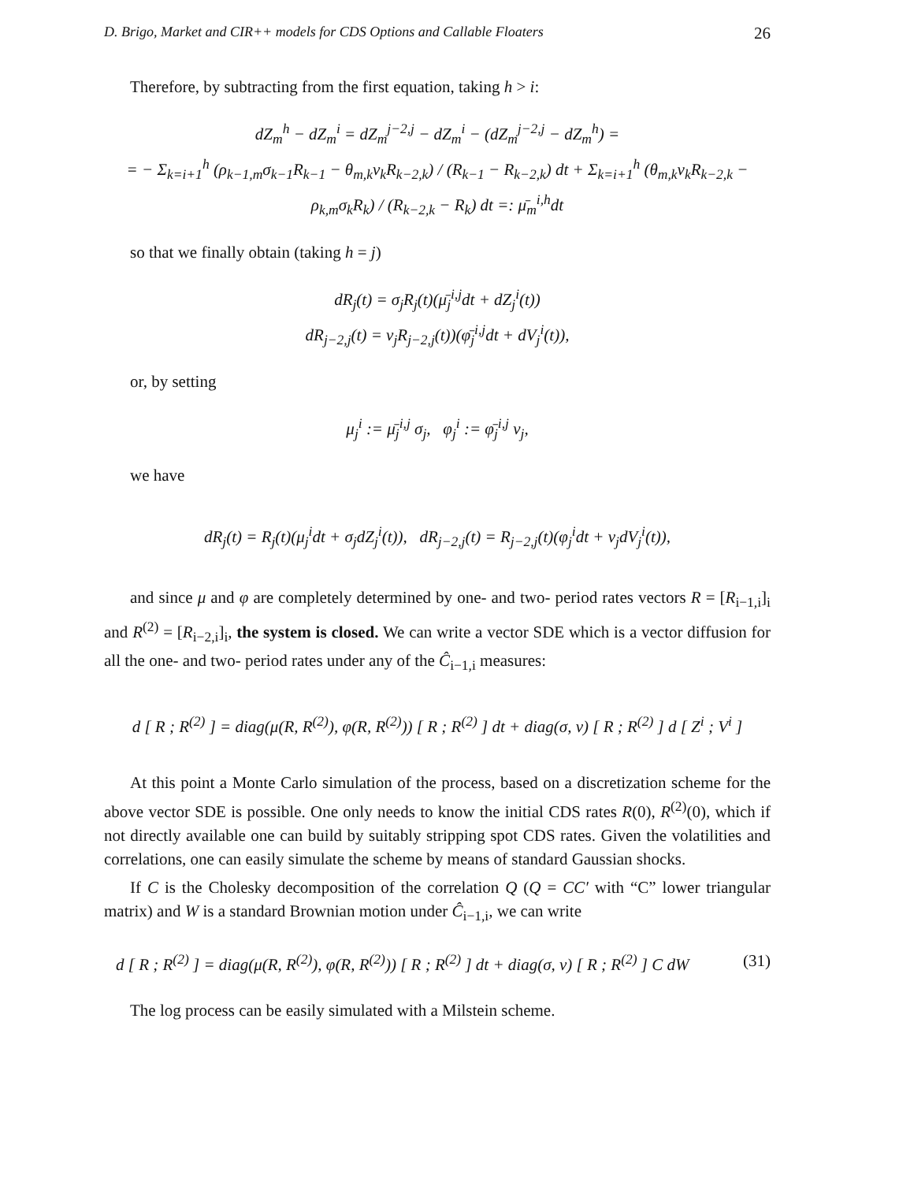D. Brigo, Market and CIR++ models for CDS Options and Callable Floaters 26
Therefore, by subtracting from the first equation, taking h > i:
dZ<sub>m</sub><sup>h</sup> − dZ<sub>m</sub><sup>i</sup> = dZ<sub>m</sub><sup>j−2,j</sup> − dZ<sub>m</sub><sup>i</sup> − (dZ<sub>m</sub><sup>j−2,j</sup> − dZ<sub>m</sub><sup>h</sup>) =
= − Σ<sub>k=i+1</sub><sup>h</sup> (ρ<sub>k−1,m</sub>σ<sub>k−1</sub>R<sub>k−1</sub> − θ<sub>m,k</sub>ν<sub>k</sub>R<sub>k−2,k</sub>) / (R<sub>k−1</sub> − R<sub>k−2,k</sub>) dt + Σ<sub>k=i+1</sub><sup>h</sup> (θ<sub>m,k</sub>ν<sub>k</sub>R<sub>k−2,k</sub> − ρ<sub>k,m</sub>σ<sub>k</sub>R<sub>k</sub>) / (R<sub>k−2,k</sub> − R<sub>k</sub>) dt =: μ̄<sub>m</sub><sup>i,h</sup>dt
so that we finally obtain (taking h = j)
dR<sub>j</sub>(t) = σ<sub>j</sub>R<sub>j</sub>(t)(μ̄<sub>j</sub><sup>i,j</sup>dt + dZ<sub>j</sub><sup>i</sup>(t))
dR<sub>j−2,j</sub>(t) = ν<sub>j</sub>R<sub>j−2,j</sub>(t))(φ̄<sub>j</sub><sup>i,j</sup>dt + dV<sub>j</sub><sup>i</sup>(t)),
or, by setting
μ<sub>j</sub><sup>i</sup> := μ̄<sub>j</sub><sup>i,j</sup> σ<sub>j</sub>, φ<sub>j</sub><sup>i</sup> := φ̄<sub>j</sub><sup>i,j</sup> ν<sub>j</sub>,
we have
dR<sub>j</sub>(t) = R<sub>j</sub>(t)(μ<sub>j</sub><sup>i</sup>dt + σ<sub>j</sub>dZ<sub>j</sub><sup>i</sup>(t)), dR<sub>j−2,j</sub>(t) = R<sub>j−2,j</sub>(t)(φ<sub>j</sub><sup>i</sup>dt + ν<sub>j</sub>dV<sub>j</sub><sup>i</sup>(t)),
and since μ and φ are completely determined by one- and two- period rates vectors R = [R<sub>i−1,i</sub>]<sub>i</sub> and R<sup>(2)</sup> = [R<sub>i−2,i</sub>]<sub>i</sub>, the system is closed. We can write a vector SDE which is a vector diffusion for all the one- and two- period rates under any of the Ĉ<sub>i−1,i</sub> measures:
d [ R ; R<sup>(2)</sup> ] = diag(μ(R, R<sup>(2)</sup>), φ(R, R<sup>(2)</sup>)) [ R ; R<sup>(2)</sup> ] dt + diag(σ, ν) [ R ; R<sup>(2)</sup> ] d [ Z<sup>i</sup> ; V<sup>i</sup> ]
At this point a Monte Carlo simulation of the process, based on a discretization scheme for the above vector SDE is possible. One only needs to know the initial CDS rates R(0), R<sup>(2)</sup>(0), which if not directly available one can build by suitably stripping spot CDS rates. Given the volatilities and correlations, one can easily simulate the scheme by means of standard Gaussian shocks.
If C is the Cholesky decomposition of the correlation Q (Q = CC′ with “C” lower triangular matrix) and W is a standard Brownian motion under Ĉ<sub>i−1,i</sub>, we can write
d [ R ; R<sup>(2)</sup> ] = diag(μ(R, R<sup>(2)</sup>), φ(R, R<sup>(2)</sup>)) [ R ; R<sup>(2)</sup> ] dt + diag(σ, ν) [ R ; R<sup>(2)</sup> ] C dW (31)
The log process can be easily simulated with a Milstein scheme.